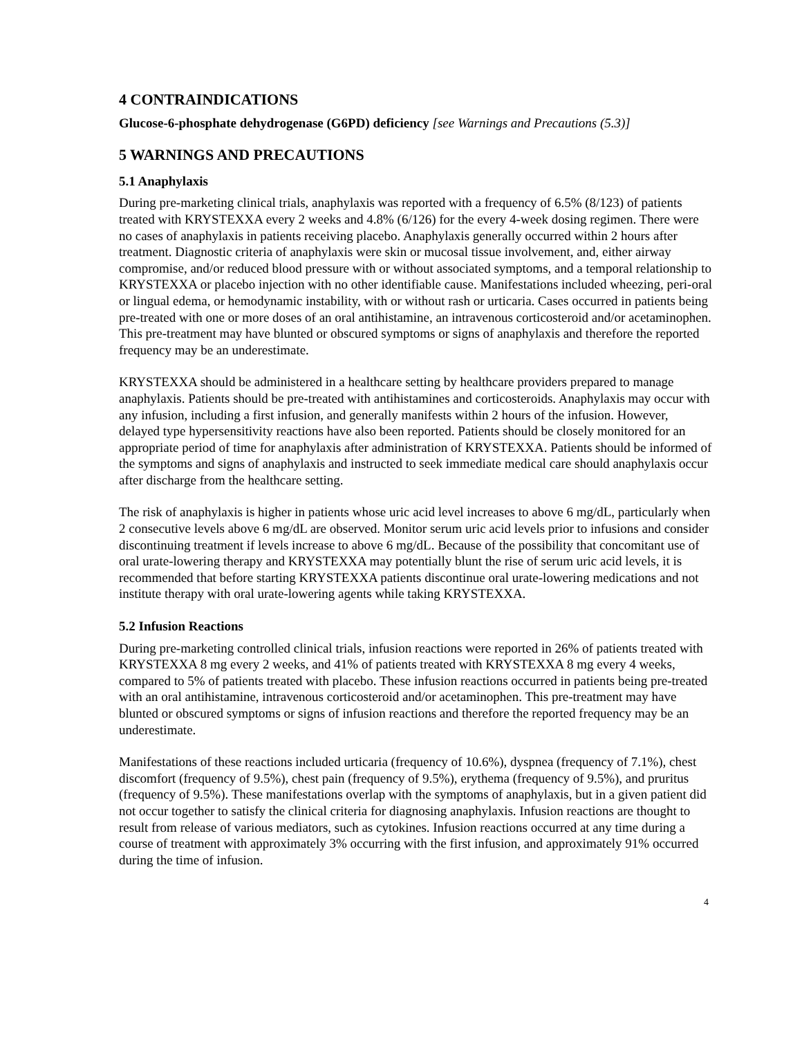4 CONTRAINDICATIONS
Glucose-6-phosphate dehydrogenase (G6PD) deficiency [see Warnings and Precautions (5.3)]
5 WARNINGS AND PRECAUTIONS
5.1 Anaphylaxis
During pre-marketing clinical trials, anaphylaxis was reported with a frequency of 6.5% (8/123) of patients treated with KRYSTEXXA every 2 weeks and 4.8% (6/126) for the every 4-week dosing regimen. There were no cases of anaphylaxis in patients receiving placebo. Anaphylaxis generally occurred within 2 hours after treatment. Diagnostic criteria of anaphylaxis were skin or mucosal tissue involvement, and, either airway compromise, and/or reduced blood pressure with or without associated symptoms, and a temporal relationship to KRYSTEXXA or placebo injection with no other identifiable cause. Manifestations included wheezing, peri-oral or lingual edema, or hemodynamic instability, with or without rash or urticaria. Cases occurred in patients being pre-treated with one or more doses of an oral antihistamine, an intravenous corticosteroid and/or acetaminophen. This pre-treatment may have blunted or obscured symptoms or signs of anaphylaxis and therefore the reported frequency may be an underestimate.
KRYSTEXXA should be administered in a healthcare setting by healthcare providers prepared to manage anaphylaxis. Patients should be pre-treated with antihistamines and corticosteroids. Anaphylaxis may occur with any infusion, including a first infusion, and generally manifests within 2 hours of the infusion. However, delayed type hypersensitivity reactions have also been reported. Patients should be closely monitored for an appropriate period of time for anaphylaxis after administration of KRYSTEXXA. Patients should be informed of the symptoms and signs of anaphylaxis and instructed to seek immediate medical care should anaphylaxis occur after discharge from the healthcare setting.
The risk of anaphylaxis is higher in patients whose uric acid level increases to above 6 mg/dL, particularly when 2 consecutive levels above 6 mg/dL are observed. Monitor serum uric acid levels prior to infusions and consider discontinuing treatment if levels increase to above 6 mg/dL. Because of the possibility that concomitant use of oral urate-lowering therapy and KRYSTEXXA may potentially blunt the rise of serum uric acid levels, it is recommended that before starting KRYSTEXXA patients discontinue oral urate-lowering medications and not institute therapy with oral urate-lowering agents while taking KRYSTEXXA.
5.2 Infusion Reactions
During pre-marketing controlled clinical trials, infusion reactions were reported in 26% of patients treated with KRYSTEXXA 8 mg every 2 weeks, and 41% of patients treated with KRYSTEXXA 8 mg every 4 weeks, compared to 5% of patients treated with placebo. These infusion reactions occurred in patients being pre-treated with an oral antihistamine, intravenous corticosteroid and/or acetaminophen. This pre-treatment may have blunted or obscured symptoms or signs of infusion reactions and therefore the reported frequency may be an underestimate.
Manifestations of these reactions included urticaria (frequency of 10.6%), dyspnea (frequency of 7.1%), chest discomfort (frequency of 9.5%), chest pain (frequency of 9.5%), erythema (frequency of 9.5%), and pruritus (frequency of 9.5%). These manifestations overlap with the symptoms of anaphylaxis, but in a given patient did not occur together to satisfy the clinical criteria for diagnosing anaphylaxis. Infusion reactions are thought to result from release of various mediators, such as cytokines. Infusion reactions occurred at any time during a course of treatment with approximately 3% occurring with the first infusion, and approximately 91% occurred during the time of infusion.
4